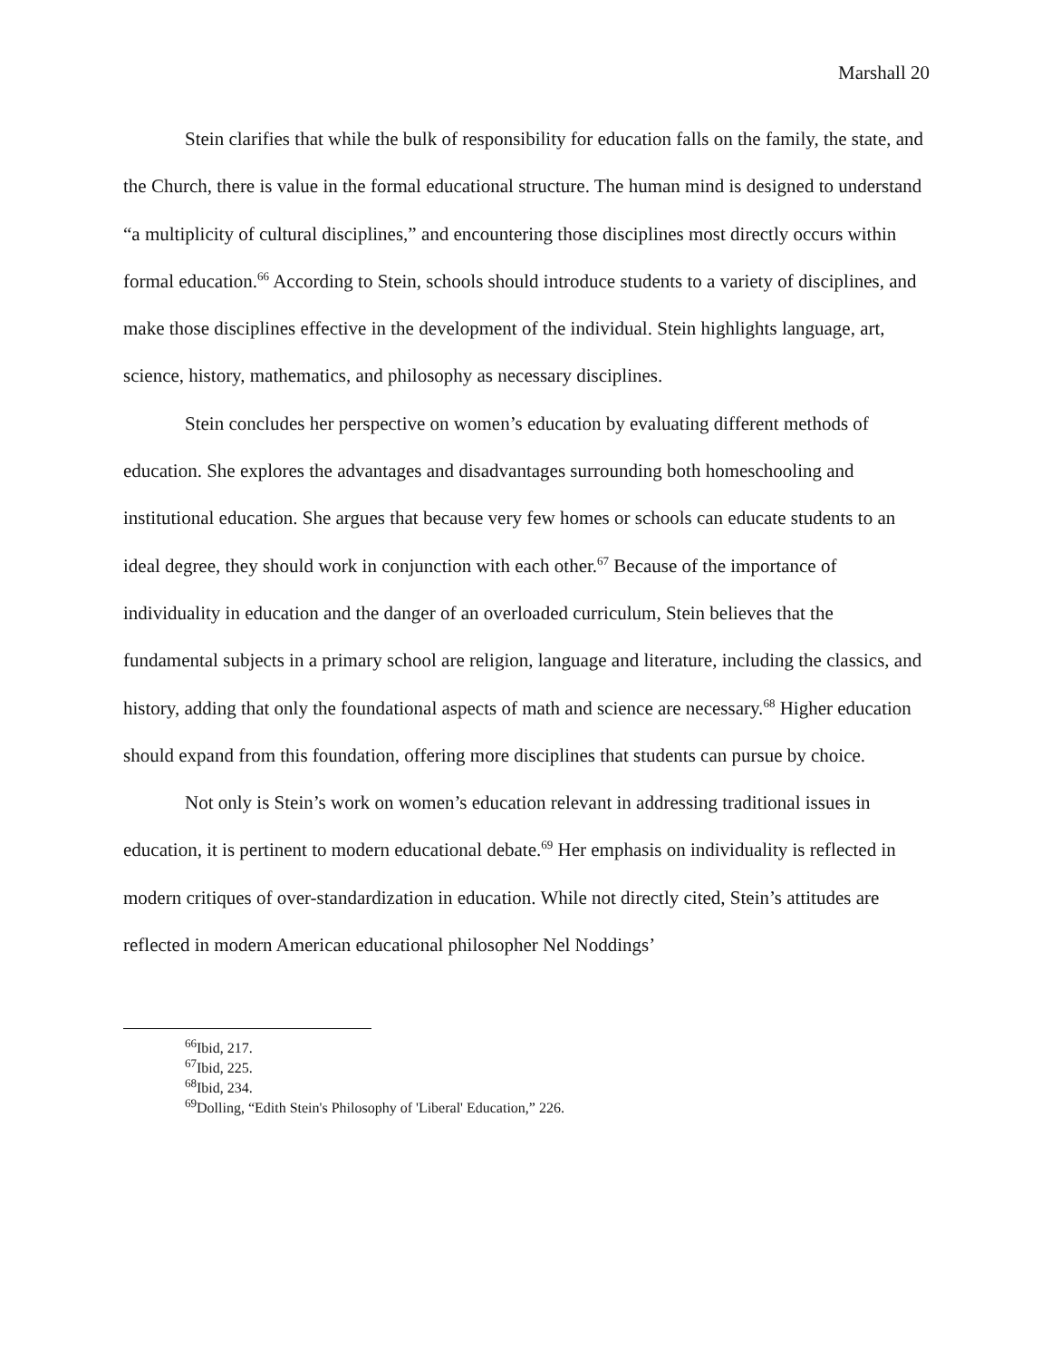Marshall 20
Stein clarifies that while the bulk of responsibility for education falls on the family, the state, and the Church, there is value in the formal educational structure. The human mind is designed to understand “a multiplicity of cultural disciplines,” and encountering those disciplines most directly occurs within formal education.<sup>66</sup> According to Stein, schools should introduce students to a variety of disciplines, and make those disciplines effective in the development of the individual. Stein highlights language, art, science, history, mathematics, and philosophy as necessary disciplines.
Stein concludes her perspective on women’s education by evaluating different methods of education. She explores the advantages and disadvantages surrounding both homeschooling and institutional education. She argues that because very few homes or schools can educate students to an ideal degree, they should work in conjunction with each other.<sup>67</sup> Because of the importance of individuality in education and the danger of an overloaded curriculum, Stein believes that the fundamental subjects in a primary school are religion, language and literature, including the classics, and history, adding that only the foundational aspects of math and science are necessary.<sup>68</sup> Higher education should expand from this foundation, offering more disciplines that students can pursue by choice.
Not only is Stein’s work on women’s education relevant in addressing traditional issues in education, it is pertinent to modern educational debate.<sup>69</sup> Her emphasis on individuality is reflected in modern critiques of over-standardization in education. While not directly cited, Stein’s attitudes are reflected in modern American educational philosopher Nel Noddings’
<sup>66</sup> Ibid, 217.
<sup>67</sup> Ibid, 225.
<sup>68</sup> Ibid, 234.
<sup>69</sup> Dolling, “Edith Stein's Philosophy of 'Liberal' Education,” 226.